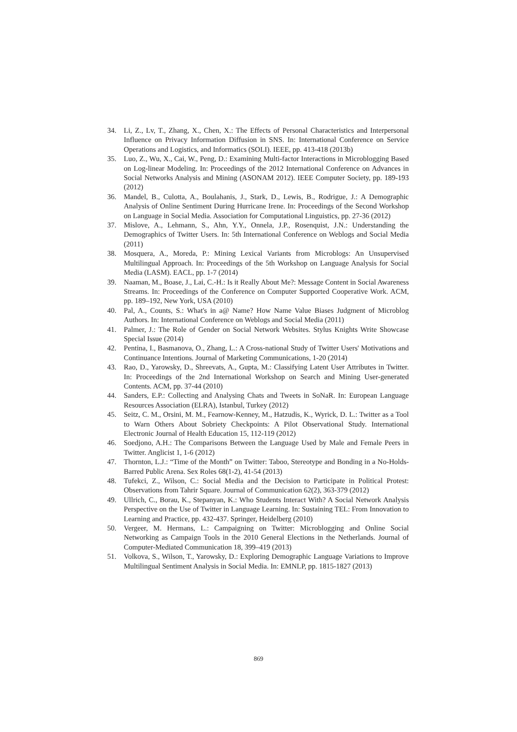34. Li, Z., Lv, T., Zhang, X., Chen, X.: The Effects of Personal Characteristics and Interpersonal Influence on Privacy Information Diffusion in SNS. In: International Conference on Service Operations and Logistics, and Informatics (SOLI). IEEE, pp. 413-418 (2013b)
35. Luo, Z., Wu, X., Cai, W., Peng, D.: Examining Multi-factor Interactions in Microblogging Based on Log-linear Modeling. In: Proceedings of the 2012 International Conference on Advances in Social Networks Analysis and Mining (ASONAM 2012). IEEE Computer Society, pp. 189-193 (2012)
36. Mandel, B., Culotta, A., Boulahanis, J., Stark, D., Lewis, B., Rodrigue, J.: A Demographic Analysis of Online Sentiment During Hurricane Irene. In: Proceedings of the Second Workshop on Language in Social Media. Association for Computational Linguistics, pp. 27-36 (2012)
37. Mislove, A., Lehmann, S., Ahn, Y.Y., Onnela, J.P., Rosenquist, J.N.: Understanding the Demographics of Twitter Users. In: 5th International Conference on Weblogs and Social Media (2011)
38. Mosquera, A., Moreda, P.: Mining Lexical Variants from Microblogs: An Unsupervised Multilingual Approach. In: Proceedings of the 5th Workshop on Language Analysis for Social Media (LASM). EACL, pp. 1-7 (2014)
39. Naaman, M., Boase, J., Lai, C.-H.: Is it Really About Me?: Message Content in Social Awareness Streams. In: Proceedings of the Conference on Computer Supported Cooperative Work. ACM, pp. 189–192, New York, USA (2010)
40. Pal, A., Counts, S.: What's in a@ Name? How Name Value Biases Judgment of Microblog Authors. In: International Conference on Weblogs and Social Media (2011)
41. Palmer, J.: The Role of Gender on Social Network Websites. Stylus Knights Write Showcase Special Issue (2014)
42. Pentina, I., Basmanova, O., Zhang, L.: A Cross-national Study of Twitter Users' Motivations and Continuance Intentions. Journal of Marketing Communications, 1-20 (2014)
43. Rao, D., Yarowsky, D., Shreevats, A., Gupta, M.: Classifying Latent User Attributes in Twitter. In: Proceedings of the 2nd International Workshop on Search and Mining User-generated Contents. ACM, pp. 37-44 (2010)
44. Sanders, E.P.: Collecting and Analysing Chats and Tweets in SoNaR. In: European Language Resources Association (ELRA), Istanbul, Turkey (2012)
45. Seitz, C. M., Orsini, M. M., Fearnow-Kenney, M., Hatzudis, K., Wyrick, D. L.: Twitter as a Tool to Warn Others About Sobriety Checkpoints: A Pilot Observational Study. International Electronic Journal of Health Education 15, 112-119 (2012)
46. Soedjono, A.H.: The Comparisons Between the Language Used by Male and Female Peers in Twitter. Anglicist 1, 1-6 (2012)
47. Thornton, L.J.: “Time of the Month” on Twitter: Taboo, Stereotype and Bonding in a No-Holds-Barred Public Arena. Sex Roles 68(1-2), 41-54 (2013)
48. Tufekci, Z., Wilson, C.: Social Media and the Decision to Participate in Political Protest: Observations from Tahrir Square. Journal of Communication 62(2), 363-379 (2012)
49. Ullrich, C., Borau, K., Stepanyan, K.: Who Students Interact With? A Social Network Analysis Perspective on the Use of Twitter in Language Learning. In: Sustaining TEL: From Innovation to Learning and Practice, pp. 432-437. Springer, Heidelberg (2010)
50. Vergeer, M. Hermans, L.: Campaigning on Twitter: Microblogging and Online Social Networking as Campaign Tools in the 2010 General Elections in the Netherlands. Journal of Computer-Mediated Communication 18, 399–419 (2013)
51. Volkova, S., Wilson, T., Yarowsky, D.: Exploring Demographic Language Variations to Improve Multilingual Sentiment Analysis in Social Media. In: EMNLP, pp. 1815-1827 (2013)
869